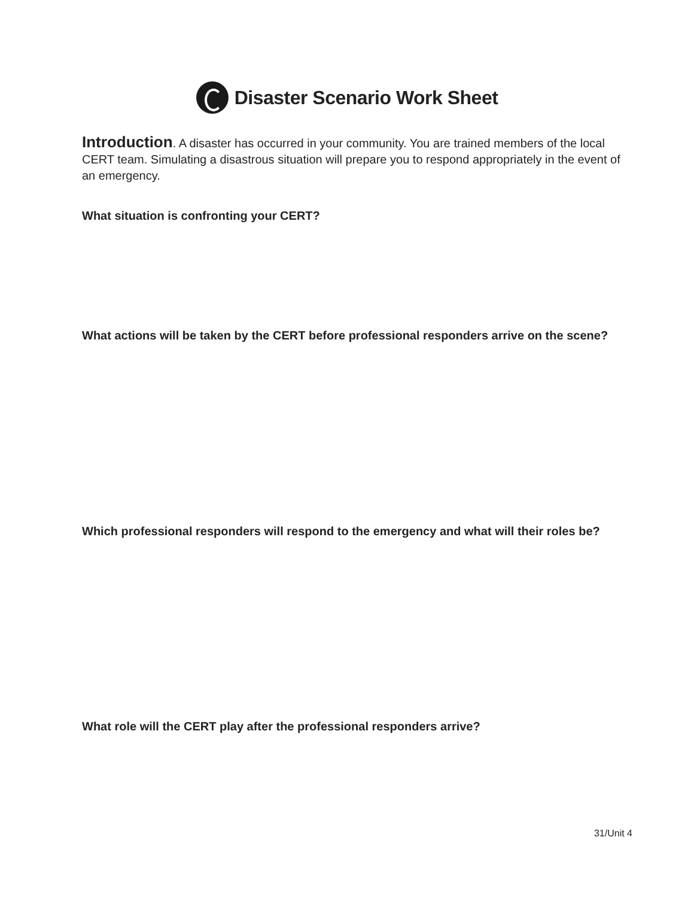Disaster Scenario Work Sheet
Introduction. A disaster has occurred in your community. You are trained members of the local CERT team. Simulating a disastrous situation will prepare you to respond appropriately in the event of an emergency.
What situation is confronting your CERT?
What actions will be taken by the CERT before professional responders arrive on the scene?
Which professional responders will respond to the emergency and what will their roles be?
What role will the CERT play after the professional responders arrive?
31/Unit 4